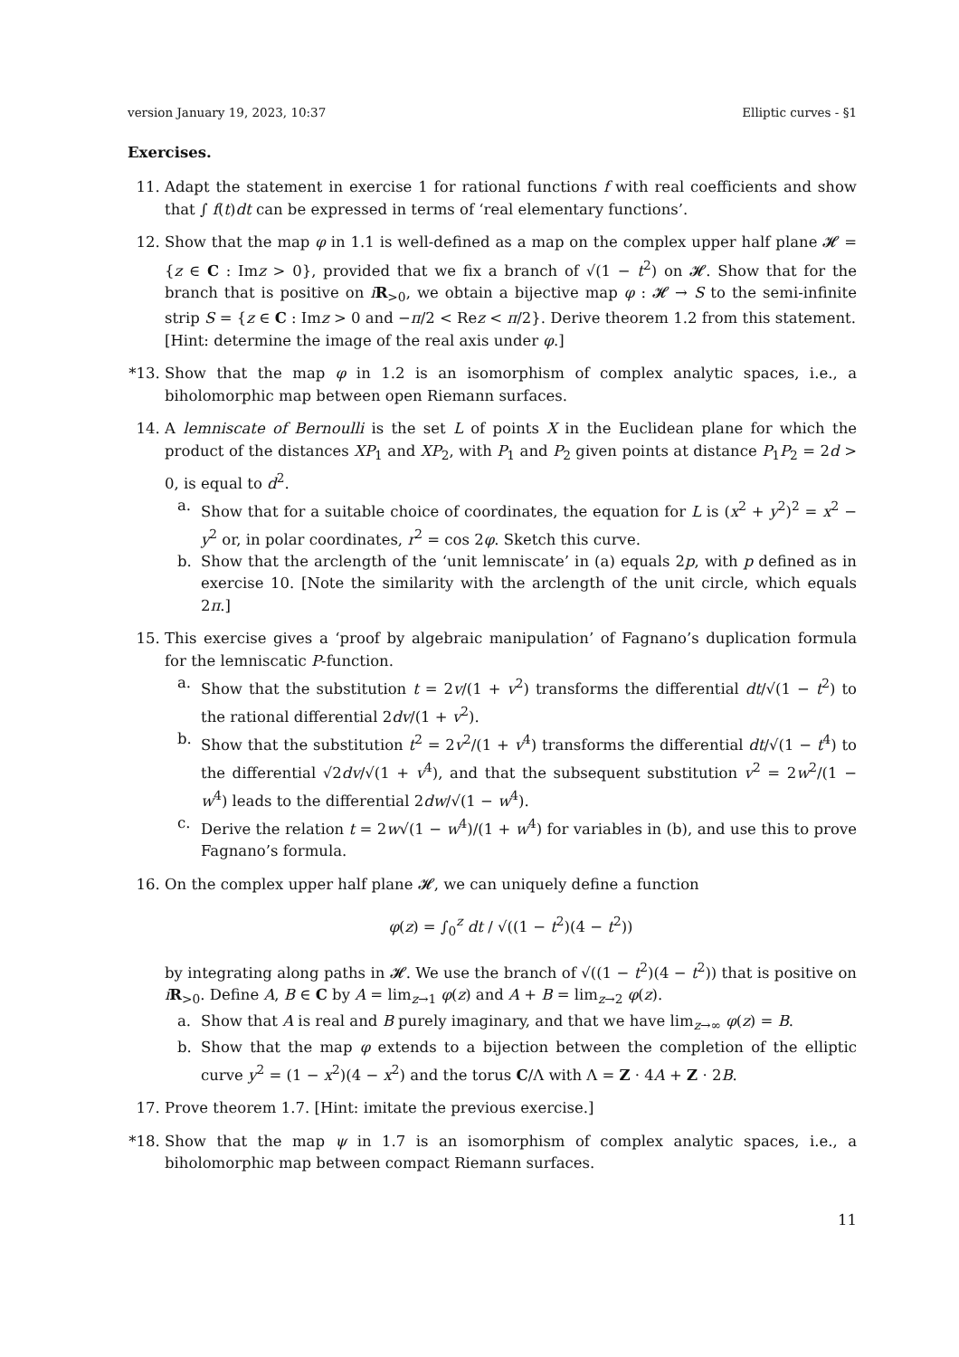version January 19, 2023, 10:37 Elliptic curves - §1
Exercises.
11. Adapt the statement in exercise 1 for rational functions f with real coefficients and show that ∫ f(t)dt can be expressed in terms of ‘real elementary functions’.
12. Show that the map φ in 1.1 is well-defined as a map on the complex upper half plane 𝓗 = {z ∈ C : Imz > 0}, provided that we fix a branch of √(1 − t<sup>2</sup>) on 𝓗. Show that for the branch that is positive on iR<sub>>0</sub>, we obtain a bijective map φ : 𝓗 → S to the semi-infinite strip S = {z ∈ C : Imz > 0 and −π/2 < Rez < π/2}. Derive theorem 1.2 from this statement.
[Hint: determine the image of the real axis under φ.]
*13. Show that the map φ in 1.2 is an isomorphism of complex analytic spaces, i.e., a biholomorphic map between open Riemann surfaces.
14. A lemniscate of Bernoulli is the set L of points X in the Euclidean plane for which the product of the distances XP<sub>1</sub> and XP<sub>2</sub>, with P<sub>1</sub> and P<sub>2</sub> given points at distance P<sub>1</sub>P<sub>2</sub> = 2d > 0, is equal to d<sup>2</sup>.
a. Show that for a suitable choice of coordinates, the equation for L is (x<sup>2</sup> + y<sup>2</sup>)<sup>2</sup> = x<sup>2</sup> − y<sup>2</sup> or, in polar coordinates, r<sup>2</sup> = cos 2φ. Sketch this curve.
b. Show that the arclength of the ‘unit lemniscate’ in (a) equals 2p, with p defined as in exercise 10. [Note the similarity with the arclength of the unit circle, which equals 2π.]
15. This exercise gives a ‘proof by algebraic manipulation’ of Fagnano’s duplication formula for the lemniscatic P-function.
a. Show that the substitution t = 2v/(1 + v<sup>2</sup>) transforms the differential dt/√(1 − t<sup>2</sup>) to the rational differential 2dv/(1 + v<sup>2</sup>).
b. Show that the substitution t<sup>2</sup> = 2v<sup>2</sup>/(1 + v<sup>4</sup>) transforms the differential dt/√(1 − t<sup>4</sup>) to the differential √2dv/√(1 + v<sup>4</sup>), and that the subsequent substitution v<sup>2</sup> = 2w<sup>2</sup>/(1 − w<sup>4</sup>) leads to the differential 2dw/√(1 − w<sup>4</sup>).
c. Derive the relation t = 2w√(1 − w<sup>4</sup>)/(1 + w<sup>4</sup>) for variables in (b), and use this to prove Fagnano’s formula.
16. On the complex upper half plane 𝓗, we can uniquely define a function
φ(z) = ∫<sub>0</sub><sup>z</sup> dt / √((1 − t<sup>2</sup>)(4 − t<sup>2</sup>))
by integrating along paths in 𝓗. We use the branch of √((1 − t<sup>2</sup>)(4 − t<sup>2</sup>)) that is positive on iR<sub>>0</sub>. Define A, B ∈ C by A = lim<sub>z→1</sub> φ(z) and A + B = lim<sub>z→2</sub> φ(z).
a. Show that A is real and B purely imaginary, and that we have lim<sub>z→∞</sub> φ(z) = B.
b. Show that the map φ extends to a bijection between the completion of the elliptic curve y<sup>2</sup> = (1 − x<sup>2</sup>)(4 − x<sup>2</sup>) and the torus C/Λ with Λ = Z · 4A + Z · 2B.
17. Prove theorem 1.7. [Hint: imitate the previous exercise.]
*18. Show that the map ψ in 1.7 is an isomorphism of complex analytic spaces, i.e., a biholomorphic map between compact Riemann surfaces.
11